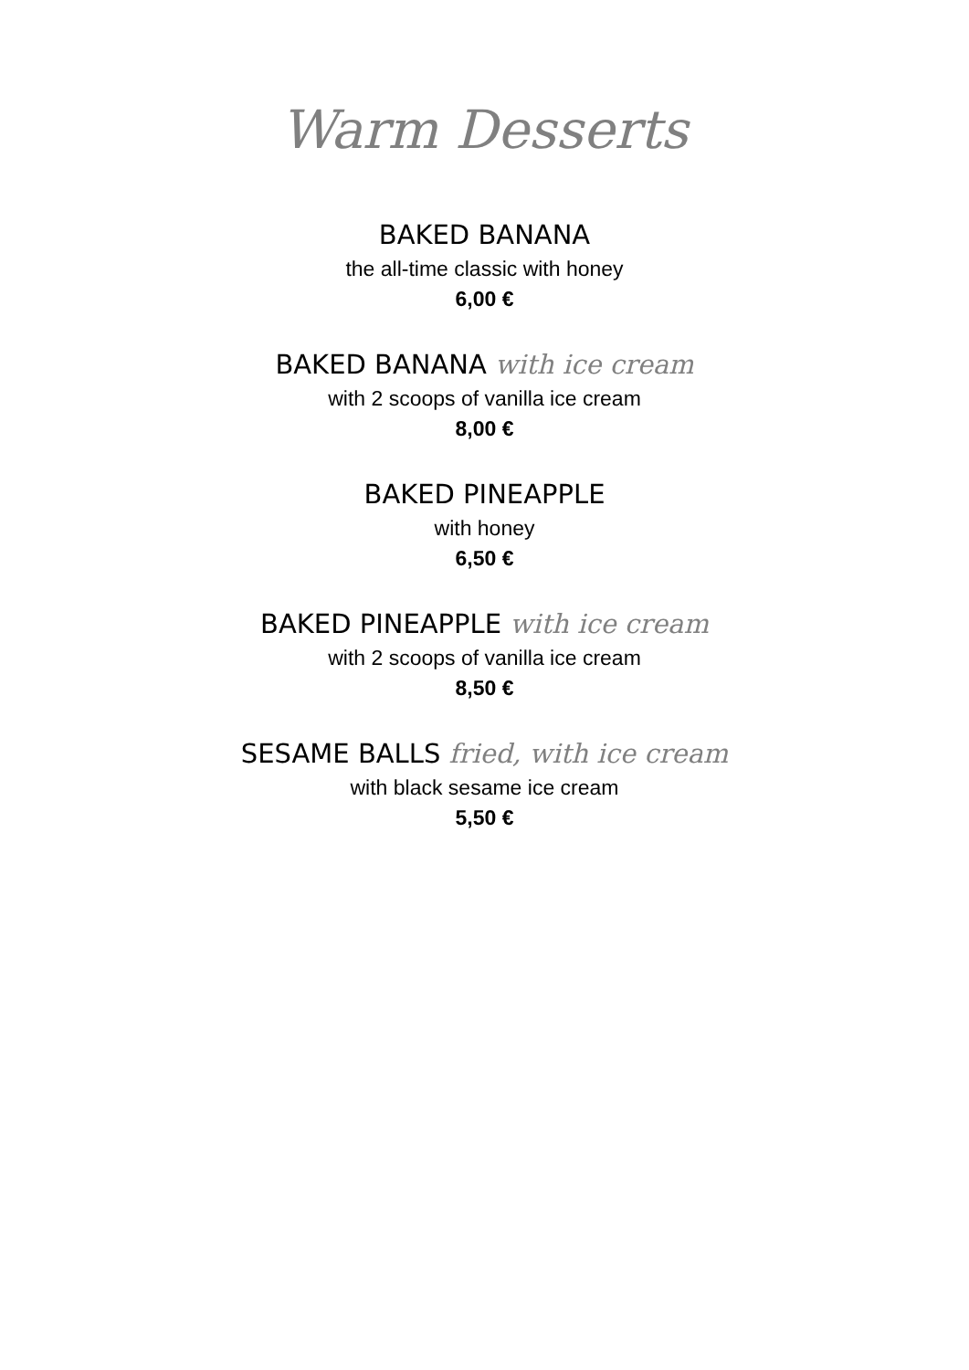Warm Desserts
BAKED BANANA
the all-time classic with honey
6,00 €
BAKED BANANA with ice cream
with 2 scoops of vanilla ice cream
8,00 €
BAKED PINEAPPLE
with honey
6,50 €
BAKED PINEAPPLE with ice cream
with 2 scoops of vanilla ice cream
8,50 €
SESAME BALLS fried, with ice cream
with black sesame ice cream
5,50 €